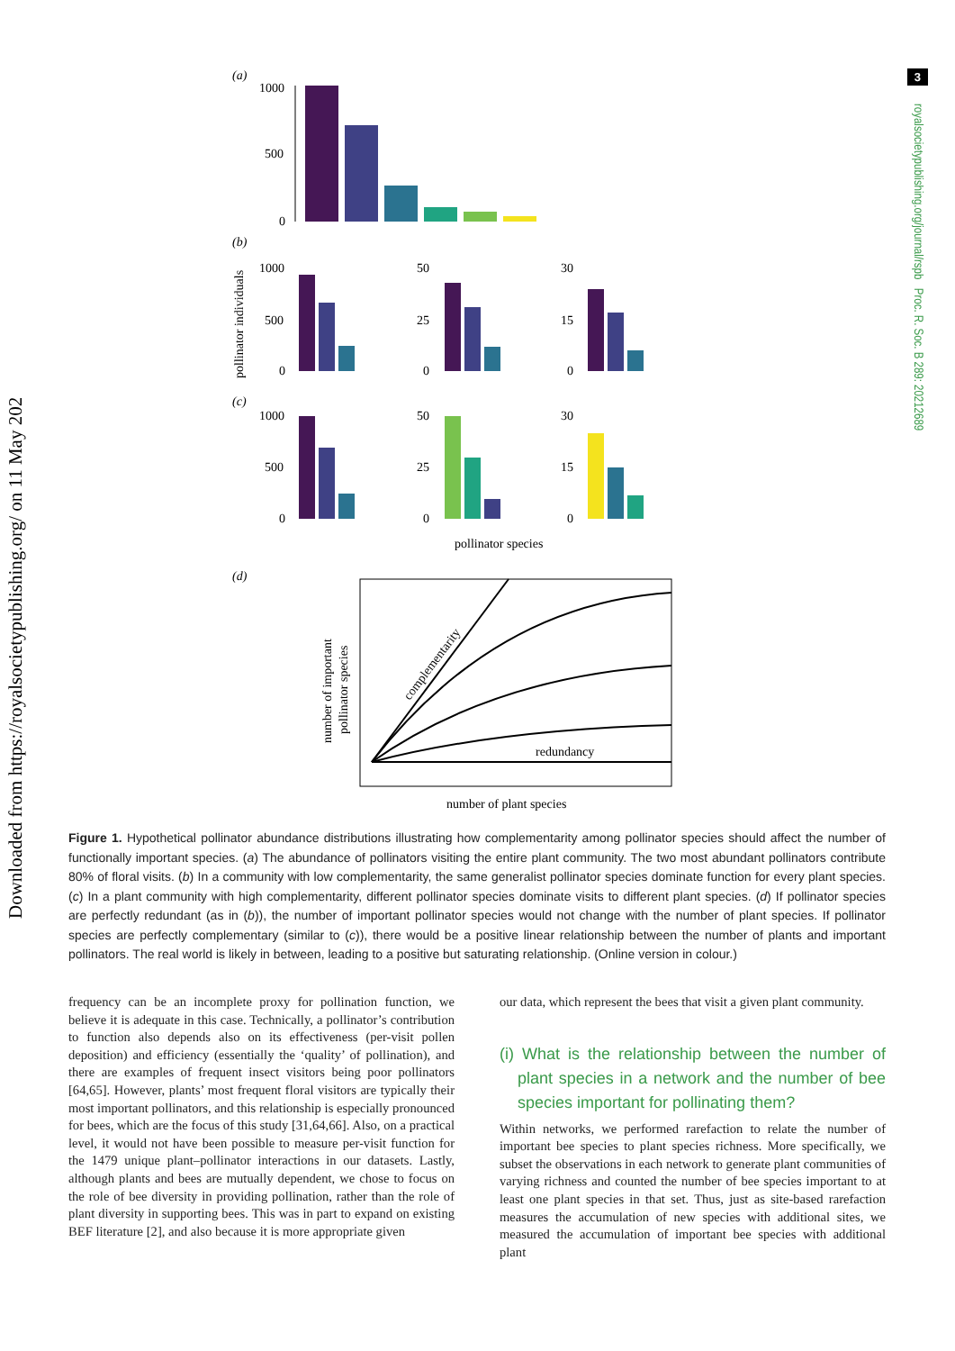Downloaded from https://royalsocietypublishing.org/ on 11 May 2022
3
royalsocietypublishing.org/journal/rspb Proc. R. Soc. B 289: 20212689
(a)
1000
500
0
(b)
pollinator individuals
1000
500
0
50
25
0
30
15
0
(c)
1000
500
0
50
25
0
30
15
0
pollinator species
(d)
number of important
pollinator species
complementarity
redundancy
number of plant species
Figure 1. Hypothetical pollinator abundance distributions illustrating how complementarity among pollinator species should affect the number of functionally important species. (a) The abundance of pollinators visiting the entire plant community. The two most abundant pollinators contribute 80% of floral visits. (b) In a community with low complementarity, the same generalist pollinator species dominate function for every plant species. (c) In a plant community with high complementarity, different pollinator species dominate visits to different plant species. (d) If pollinator species are perfectly redundant (as in (b)), the number of important pollinator species would not change with the number of plant species. If pollinator species are perfectly complementary (similar to (c)), there would be a positive linear relationship between the number of plants and important pollinators. The real world is likely in between, leading to a positive but saturating relationship. (Online version in colour.)
frequency can be an incomplete proxy for pollination function, we believe it is adequate in this case. Technically, a pollinator’s contribution to function also depends also on its effectiveness (per-visit pollen deposition) and efficiency (essentially the ‘quality’ of pollination), and there are examples of frequent insect visitors being poor pollinators [64,65]. However, plants’ most frequent floral visitors are typically their most important pollinators, and this relationship is especially pronounced for bees, which are the focus of this study [31,64,66]. Also, on a practical level, it would not have been possible to measure per-visit function for the 1479 unique plant–pollinator interactions in our datasets. Lastly, although plants and bees are mutually dependent, we chose to focus on the role of bee diversity in providing pollination, rather than the role of plant diversity in supporting bees. This was in part to expand on existing BEF literature [2], and also because it is more appropriate given
our data, which represent the bees that visit a given plant community.
(i) What is the relationship between the number of plant species in a network and the number of bee species important for pollinating them?
Within networks, we performed rarefaction to relate the number of important bee species to plant species richness. More specifically, we subset the observations in each network to generate plant communities of varying richness and counted the number of bee species important to at least one plant species in that set. Thus, just as site-based rarefaction measures the accumulation of new species with additional sites, we measured the accumulation of important bee species with additional plant